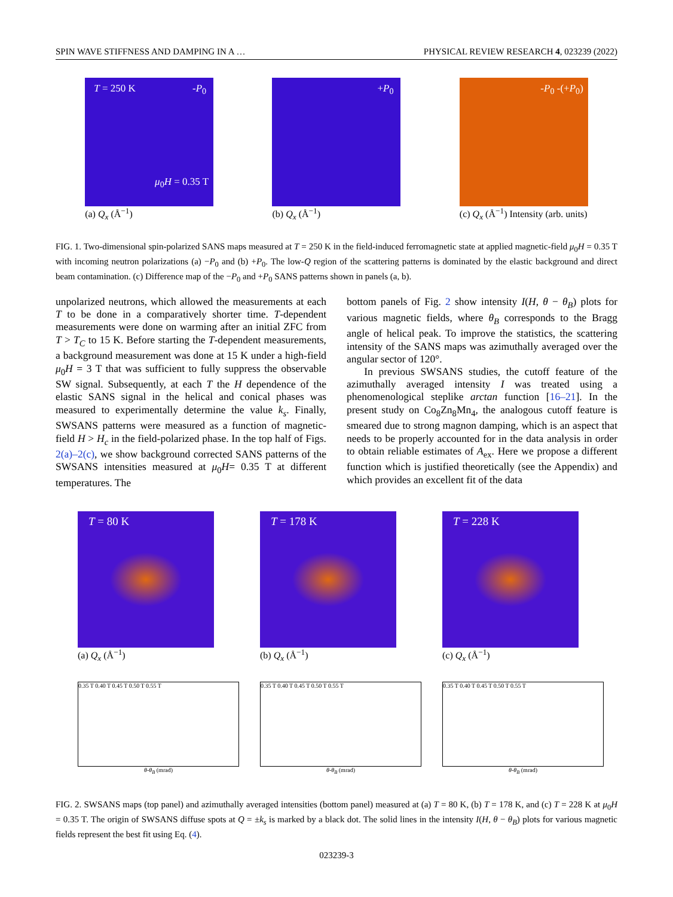SPIN WAVE STIFFNESS AND DAMPING IN A … PHYSICAL REVIEW RESEARCH 4, 023239 (2022)
T = 250 K -P<sub>0</sub>
μ<sub>0</sub>H = 0.35 T
(a) Q<sub>x</sub> (Å<sup>−1</sup>)
+P<sub>0</sub>
(b) Q<sub>x</sub> (Å<sup>−1</sup>)
-P<sub>0</sub> -(+P<sub>0</sub>)
(c) Q<sub>x</sub> (Å<sup>−1</sup>) Intensity (arb. units)
FIG. 1. Two-dimensional spin-polarized SANS maps measured at T = 250 K in the field-induced ferromagnetic state at applied magnetic-field μ<sub>0</sub>H = 0.35 T with incoming neutron polarizations (a) −P<sub>0</sub> and (b) +P<sub>0</sub>. The low-Q region of the scattering patterns is dominated by the elastic background and direct beam contamination. (c) Difference map of the −P<sub>0</sub> and +P<sub>0</sub> SANS patterns shown in panels (a, b).
unpolarized neutrons, which allowed the measurements at each T to be done in a comparatively shorter time. T-dependent measurements were done on warming after an initial ZFC from T > T<sub>C</sub> to 15 K. Before starting the T-dependent measurements, a background measurement was done at 15 K under a high-field μ<sub>0</sub>H = 3 T that was sufficient to fully suppress the observable SW signal. Subsequently, at each T the H dependence of the elastic SANS signal in the helical and conical phases was measured to experimentally determine the value k<sub>s</sub>. Finally, SWSANS patterns were measured as a function of magnetic-field H > H<sub>c</sub> in the field-polarized phase. In the top half of Figs. 2(a)–2(c), we show background corrected SANS patterns of the SWSANS intensities measured at μ<sub>0</sub>H= 0.35 T at different temperatures. The
bottom panels of Fig. 2 show intensity I(H, θ − θ<sub>B</sub>) plots for various magnetic fields, where θ<sub>B</sub> corresponds to the Bragg angle of helical peak. To improve the statistics, the scattering intensity of the SANS maps was azimuthally averaged over the angular sector of 120°.
In previous SWSANS studies, the cutoff feature of the azimuthally averaged intensity I was treated using a phenomenological steplike arctan function [16–21]. In the present study on Co<sub>8</sub>Zn<sub>8</sub>Mn<sub>4</sub>, the analogous cutoff feature is smeared due to strong magnon damping, which is an aspect that needs to be properly accounted for in the data analysis in order to obtain reliable estimates of A<sub>ex</sub>. Here we propose a different function which is justified theoretically (see the Appendix) and which provides an excellent fit of the data
T = 80 K
(a) Q<sub>x</sub> (Å<sup>−1</sup>)
0.35 T 0.40 T 0.45 T 0.50 T 0.55 T
θ-θ<sub>B</sub> (mrad)
T = 178 K
(b) Q<sub>x</sub> (Å<sup>−1</sup>)
0.35 T 0.40 T 0.45 T 0.50 T 0.55 T
θ-θ<sub>B</sub> (mrad)
T = 228 K
(c) Q<sub>x</sub> (Å<sup>−1</sup>)
0.35 T 0.40 T 0.45 T 0.50 T 0.55 T
θ-θ<sub>B</sub> (mrad)
FIG. 2. SWSANS maps (top panel) and azimuthally averaged intensities (bottom panel) measured at (a) T = 80 K, (b) T = 178 K, and (c) T = 228 K at μ<sub>0</sub>H = 0.35 T. The origin of SWSANS diffuse spots at Q = ±k<sub>s</sub> is marked by a black dot. The solid lines in the intensity I(H, θ − θ<sub>B</sub>) plots for various magnetic fields represent the best fit using Eq. (4).
023239-3